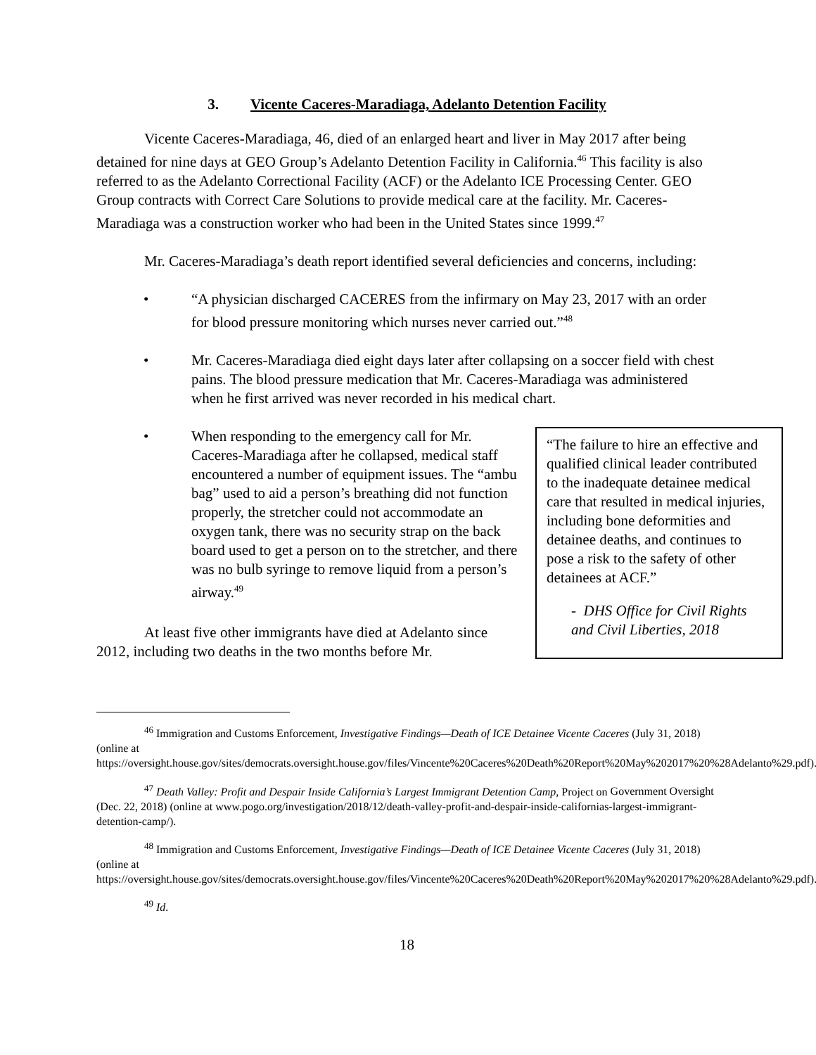3. Vicente Caceres-Maradiaga, Adelanto Detention Facility
Vicente Caceres-Maradiaga, 46, died of an enlarged heart and liver in May 2017 after being detained for nine days at GEO Group’s Adelanto Detention Facility in California.<sup>46</sup> This facility is also referred to as the Adelanto Correctional Facility (ACF) or the Adelanto ICE Processing Center. GEO Group contracts with Correct Care Solutions to provide medical care at the facility. Mr. Caceres-Maradiaga was a construction worker who had been in the United States since 1999.<sup>47</sup>
Mr. Caceres-Maradiaga’s death report identified several deficiencies and concerns, including:
• “A physician discharged CACERES from the infirmary on May 23, 2017 with an order for blood pressure monitoring which nurses never carried out.”<sup>48</sup>
• Mr. Caceres-Maradiaga died eight days later after collapsing on a soccer field with chest pains. The blood pressure medication that Mr. Caceres-Maradiaga was administered when he first arrived was never recorded in his medical chart.
• When responding to the emergency call for Mr. Caceres-Maradiaga after he collapsed, medical staff encountered a number of equipment issues. The “ambu bag” used to aid a person’s breathing did not function properly, the stretcher could not accommodate an oxygen tank, there was no security strap on the back board used to get a person on to the stretcher, and there was no bulb syringe to remove liquid from a person’s airway.<sup>49</sup>
At least five other immigrants have died at Adelanto since 2012, including two deaths in the two months before Mr.
“The failure to hire an effective and qualified clinical leader contributed to the inadequate detainee medical care that resulted in medical injuries, including bone deformities and detainee deaths, and continues to pose a risk to the safety of other detainees at ACF.”
- DHS Office for Civil Rights and Civil Liberties, 2018
<sup>46</sup> Immigration and Customs Enforcement, Investigative Findings—Death of ICE Detainee Vicente Caceres (July 31, 2018) (online at https://oversight.house.gov/sites/democrats.oversight.house.gov/files/Vincente%20Caceres%20Death%20Report%20May%202017%20%28Adelanto%29.pdf).
<sup>47</sup> Death Valley: Profit and Despair Inside California’s Largest Immigrant Detention Camp, Project on Government Oversight (Dec. 22, 2018) (online at www.pogo.org/investigation/2018/12/death-valley-profit-and-despair-inside-californias-largest-immigrant-detention-camp/).
<sup>48</sup> Immigration and Customs Enforcement, Investigative Findings—Death of ICE Detainee Vicente Caceres (July 31, 2018) (online at https://oversight.house.gov/sites/democrats.oversight.house.gov/files/Vincente%20Caceres%20Death%20Report%20May%202017%20%28Adelanto%29.pdf).
<sup>49</sup> Id.
18